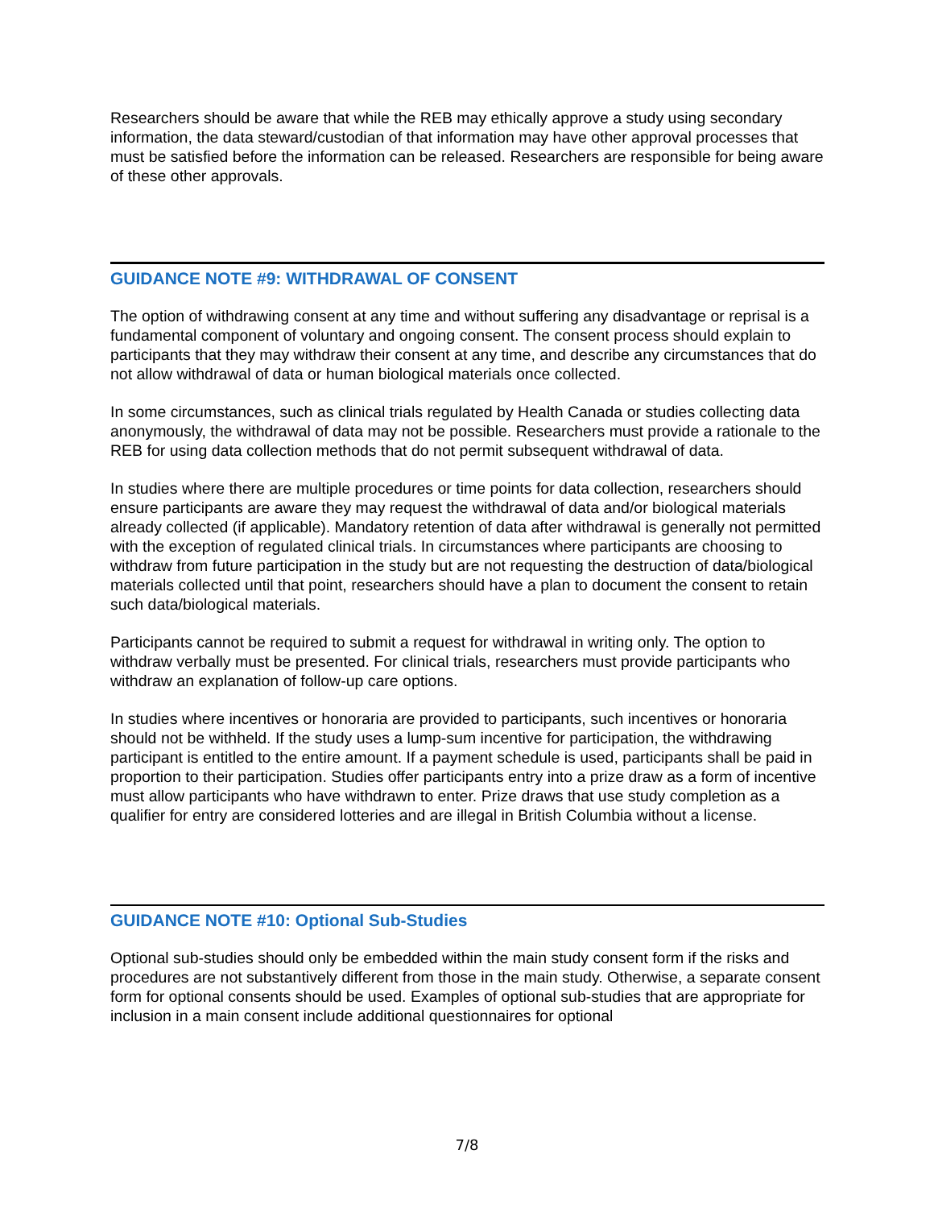Researchers should be aware that while the REB may ethically approve a study using secondary information, the data steward/custodian of that information may have other approval processes that must be satisfied before the information can be released. Researchers are responsible for being aware of these other approvals.
GUIDANCE NOTE #9: WITHDRAWAL OF CONSENT
The option of withdrawing consent at any time and without suffering any disadvantage or reprisal is a fundamental component of voluntary and ongoing consent. The consent process should explain to participants that they may withdraw their consent at any time, and describe any circumstances that do not allow withdrawal of data or human biological materials once collected.
In some circumstances, such as clinical trials regulated by Health Canada or studies collecting data anonymously, the withdrawal of data may not be possible. Researchers must provide a rationale to the REB for using data collection methods that do not permit subsequent withdrawal of data.
In studies where there are multiple procedures or time points for data collection, researchers should ensure participants are aware they may request the withdrawal of data and/or biological materials already collected (if applicable). Mandatory retention of data after withdrawal is generally not permitted with the exception of regulated clinical trials. In circumstances where participants are choosing to withdraw from future participation in the study but are not requesting the destruction of data/biological materials collected until that point, researchers should have a plan to document the consent to retain such data/biological materials.
Participants cannot be required to submit a request for withdrawal in writing only. The option to withdraw verbally must be presented. For clinical trials, researchers must provide participants who withdraw an explanation of follow-up care options.
In studies where incentives or honoraria are provided to participants, such incentives or honoraria should not be withheld. If the study uses a lump-sum incentive for participation, the withdrawing participant is entitled to the entire amount. If a payment schedule is used, participants shall be paid in proportion to their participation. Studies offer participants entry into a prize draw as a form of incentive must allow participants who have withdrawn to enter. Prize draws that use study completion as a qualifier for entry are considered lotteries and are illegal in British Columbia without a license.
GUIDANCE NOTE #10: Optional Sub-Studies
Optional sub-studies should only be embedded within the main study consent form if the risks and procedures are not substantively different from those in the main study. Otherwise, a separate consent form for optional consents should be used. Examples of optional sub-studies that are appropriate for inclusion in a main consent include additional questionnaires for optional
7/8